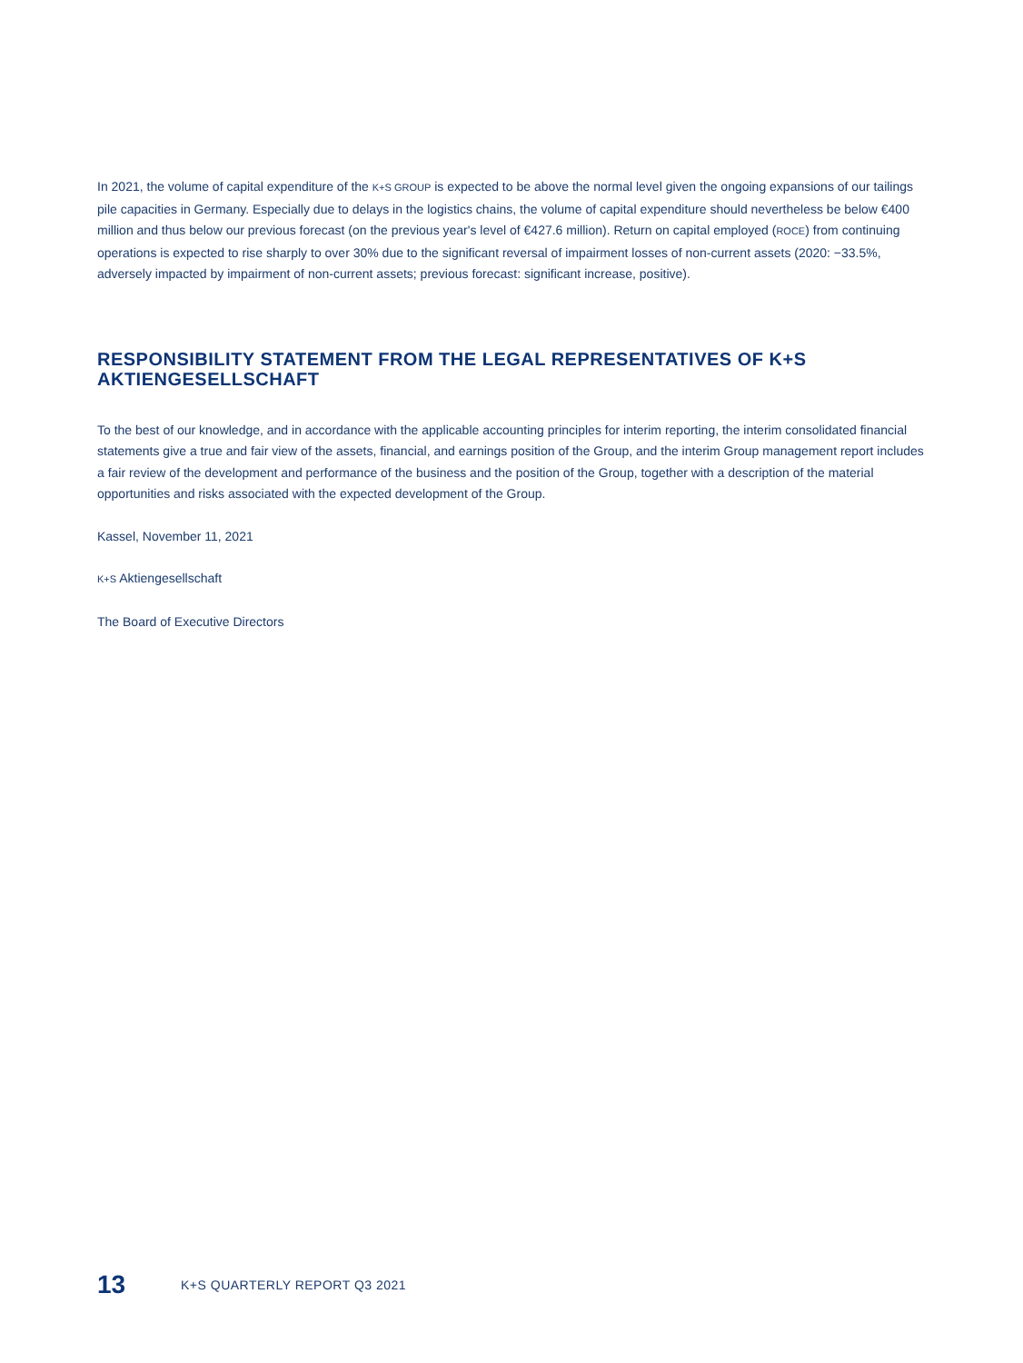In 2021, the volume of capital expenditure of the K+S GROUP is expected to be above the normal level given the ongoing expansions of our tailings pile capacities in Germany. Especially due to delays in the logistics chains, the volume of capital expenditure should nevertheless be below €400 million and thus below our previous forecast (on the previous year's level of €427.6 million). Return on capital employed (ROCE) from continuing operations is expected to rise sharply to over 30% due to the significant reversal of impairment losses of non-current assets (2020: −33.5%, adversely impacted by impairment of non-current assets; previous forecast: significant increase, positive).
RESPONSIBILITY STATEMENT FROM THE LEGAL REPRESENTATIVES OF K+S AKTIENGESELLSCHAFT
To the best of our knowledge, and in accordance with the applicable accounting principles for interim reporting, the interim consolidated financial statements give a true and fair view of the assets, financial, and earnings position of the Group, and the interim Group management report includes a fair review of the development and performance of the business and the position of the Group, together with a description of the material opportunities and risks associated with the expected development of the Group.
Kassel, November 11, 2021
K+S Aktiengesellschaft
The Board of Executive Directors
13 K+S QUARTERLY REPORT Q3 2021